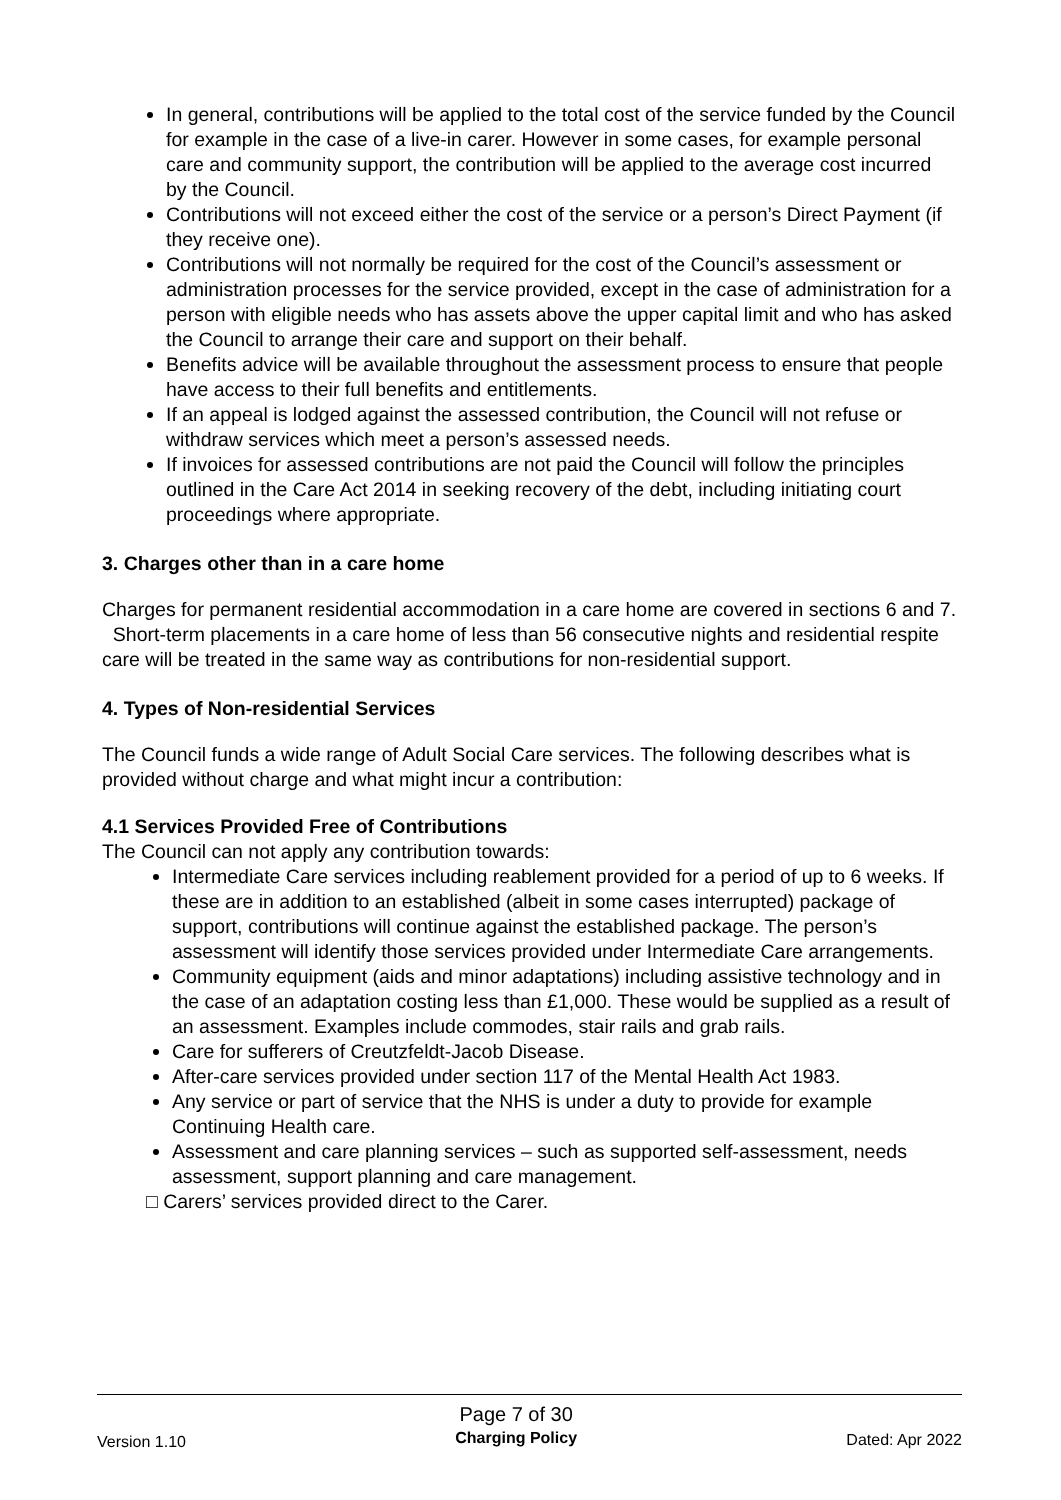In general, contributions will be applied to the total cost of the service funded by the Council for example in the case of a live-in carer. However in some cases, for example personal care and community support, the contribution will be applied to the average cost incurred by the Council.
Contributions will not exceed either the cost of the service or a person’s Direct Payment (if they receive one).
Contributions will not normally be required for the cost of the Council’s assessment or administration processes for the service provided, except in the case of administration for a person with eligible needs who has assets above the upper capital limit and who has asked the Council to arrange their care and support on their behalf.
Benefits advice will be available throughout the assessment process to ensure that people have access to their full benefits and entitlements.
If an appeal is lodged against the assessed contribution, the Council will not refuse or withdraw services which meet a person’s assessed needs.
If invoices for assessed contributions are not paid the Council will follow the principles outlined in the Care Act 2014 in seeking recovery of the debt, including initiating court proceedings where appropriate.
3. Charges other than in a care home
Charges for permanent residential accommodation in a care home are covered in sections 6 and 7. Short-term placements in a care home of less than 56 consecutive nights and residential respite care will be treated in the same way as contributions for non-residential support.
4. Types of Non-residential Services
The Council funds a wide range of Adult Social Care services. The following describes what is provided without charge and what might incur a contribution:
4.1 Services Provided Free of Contributions
The Council can not apply any contribution towards:
Intermediate Care services including reablement provided for a period of up to 6 weeks. If these are in addition to an established (albeit in some cases interrupted) package of support, contributions will continue against the established package. The person’s assessment will identify those services provided under Intermediate Care arrangements.
Community equipment (aids and minor adaptations) including assistive technology and in the case of an adaptation costing less than £1,000. These would be supplied as a result of an assessment. Examples include commodes, stair rails and grab rails.
Care for sufferers of Creutzfeldt-Jacob Disease.
After-care services provided under section 117 of the Mental Health Act 1983.
Any service or part of service that the NHS is under a duty to provide for example Continuing Health care.
Assessment and care planning services – such as supported self-assessment, needs assessment, support planning and care management.
□ Carers’ services provided direct to the Carer.
Version 1.10
Page 7 of 30
Charging Policy
Dated: Apr 2022